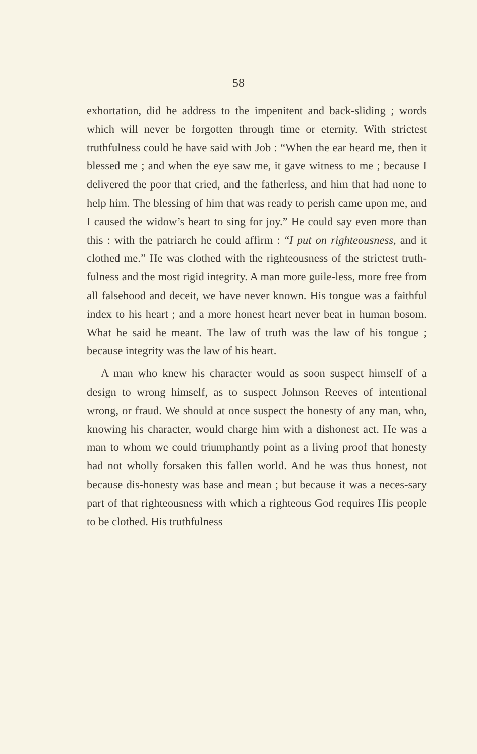58
exhortation, did he address to the impenitent and back-sliding ; words which will never be forgotten through time or eternity. With strictest truthfulness could he have said with Job : “When the ear heard me, then it blessed me ; and when the eye saw me, it gave witness to me ; because I delivered the poor that cried, and the fatherless, and him that had none to help him. The blessing of him that was ready to perish came upon me, and I caused the widow’s heart to sing for joy.” He could say even more than this : with the patriarch he could affirm : “I put on righteousness, and it clothed me.” He was clothed with the righteousness of the strictest truth-fulness and the most rigid integrity. A man more guile-less, more free from all falsehood and deceit, we have never known. His tongue was a faithful index to his heart ; and a more honest heart never beat in human bosom. What he said he meant. The law of truth was the law of his tongue ; because integrity was the law of his heart.
A man who knew his character would as soon suspect himself of a design to wrong himself, as to suspect Johnson Reeves of intentional wrong, or fraud. We should at once suspect the honesty of any man, who, knowing his character, would charge him with a dishonest act. He was a man to whom we could triumphantly point as a living proof that honesty had not wholly forsaken this fallen world. And he was thus honest, not because dis-honesty was base and mean ; but because it was a neces-sary part of that righteousness with which a righteous God requires His people to be clothed. His truthfulness